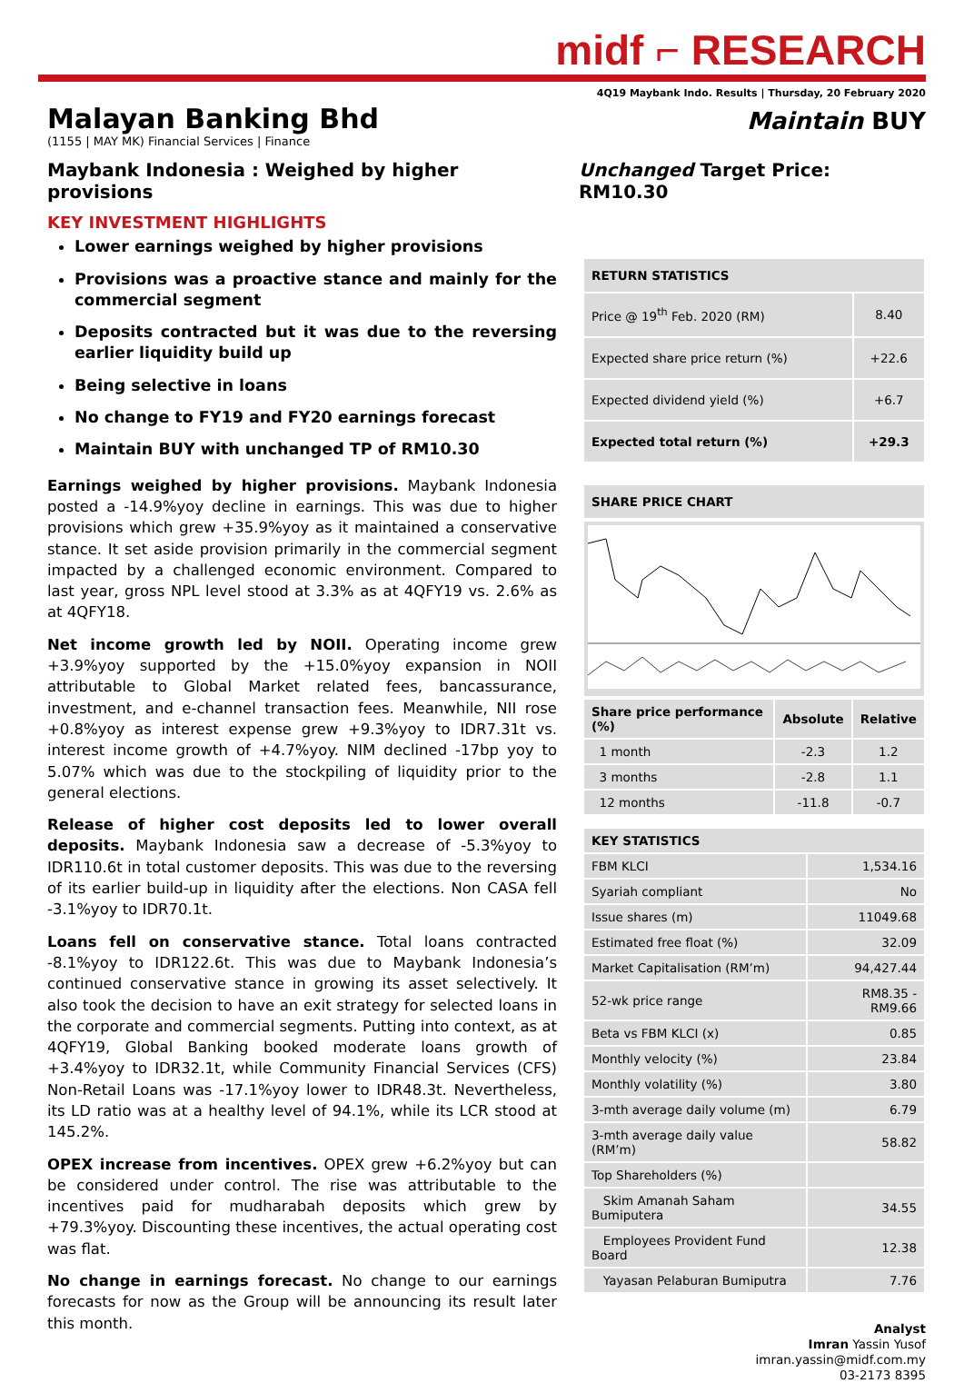midf ⌐ RESEARCH
4Q19 Maybank Indo. Results | Thursday, 20 February 2020
Malayan Banking Bhd
Maintain BUY
(1155 | MAY MK) Financial Services | Finance
Maybank Indonesia : Weighed by higher provisions
Unchanged Target Price: RM10.30
KEY INVESTMENT HIGHLIGHTS
Lower earnings weighed by higher provisions
Provisions was a proactive stance and mainly for the commercial segment
Deposits contracted but it was due to the reversing earlier liquidity build up
Being selective in loans
No change to FY19 and FY20 earnings forecast
Maintain BUY with unchanged TP of RM10.30
Earnings weighed by higher provisions. Maybank Indonesia posted a -14.9%yoy decline in earnings. This was due to higher provisions which grew +35.9%yoy as it maintained a conservative stance. It set aside provision primarily in the commercial segment impacted by a challenged economic environment. Compared to last year, gross NPL level stood at 3.3% as at 4QFY19 vs. 2.6% as at 4QFY18.
Net income growth led by NOII. Operating income grew +3.9%yoy supported by the +15.0%yoy expansion in NOII attributable to Global Market related fees, bancassurance, investment, and e-channel transaction fees. Meanwhile, NII rose +0.8%yoy as interest expense grew +9.3%yoy to IDR7.31t vs. interest income growth of +4.7%yoy. NIM declined -17bp yoy to 5.07% which was due to the stockpiling of liquidity prior to the general elections.
Release of higher cost deposits led to lower overall deposits. Maybank Indonesia saw a decrease of -5.3%yoy to IDR110.6t in total customer deposits. This was due to the reversing of its earlier build-up in liquidity after the elections. Non CASA fell -3.1%yoy to IDR70.1t.
Loans fell on conservative stance. Total loans contracted -8.1%yoy to IDR122.6t. This was due to Maybank Indonesia’s continued conservative stance in growing its asset selectively. It also took the decision to have an exit strategy for selected loans in the corporate and commercial segments. Putting into context, as at 4QFY19, Global Banking booked moderate loans growth of +3.4%yoy to IDR32.1t, while Community Financial Services (CFS) Non-Retail Loans was -17.1%yoy lower to IDR48.3t. Nevertheless, its LD ratio was at a healthy level of 94.1%, while its LCR stood at 145.2%.
OPEX increase from incentives. OPEX grew +6.2%yoy but can be considered under control. The rise was attributable to the incentives paid for mudharabah deposits which grew by +79.3%yoy. Discounting these incentives, the actual operating cost was flat.
No change in earnings forecast. No change to our earnings forecasts for now as the Group will be announcing its result later this month.
| RETURN STATISTICS | |
| Price @ 19<sup>th</sup> Feb. 2020 (RM) | 8.40 |
| Expected share price return (%) | +22.6 |
| Expected dividend yield (%) | +6.7 |
| Expected total return (%) | +29.3 |
| SHARE PRICE CHART |
| Share price performance (%) | Absolute | Relative |
| --- | --- | --- |
| 1 month | -2.3 | 1.2 |
| 3 months | -2.8 | 1.1 |
| 12 months | -11.8 | -0.7 |
| KEY STATISTICS | |
| FBM KLCI | 1,534.16 |
| Syariah compliant | No |
| Issue shares (m) | 11049.68 |
| Estimated free float (%) | 32.09 |
| Market Capitalisation (RM’m) | 94,427.44 |
| 52-wk price range | RM8.35 - RM9.66 |
| Beta vs FBM KLCI (x) | 0.85 |
| Monthly velocity (%) | 23.84 |
| Monthly volatility (%) | 3.80 |
| 3-mth average daily volume (m) | 6.79 |
| 3-mth average daily value (RM’m) | 58.82 |
| Top Shareholders (%) | |
| Skim Amanah Saham Bumiputera | 34.55 |
| Employees Provident Fund Board | 12.38 |
| Yayasan Pelaburan Bumiputra | 7.76 |
Analyst
Imran Yassin Yusof
imran.yassin@midf.com.my
03-2173 8395